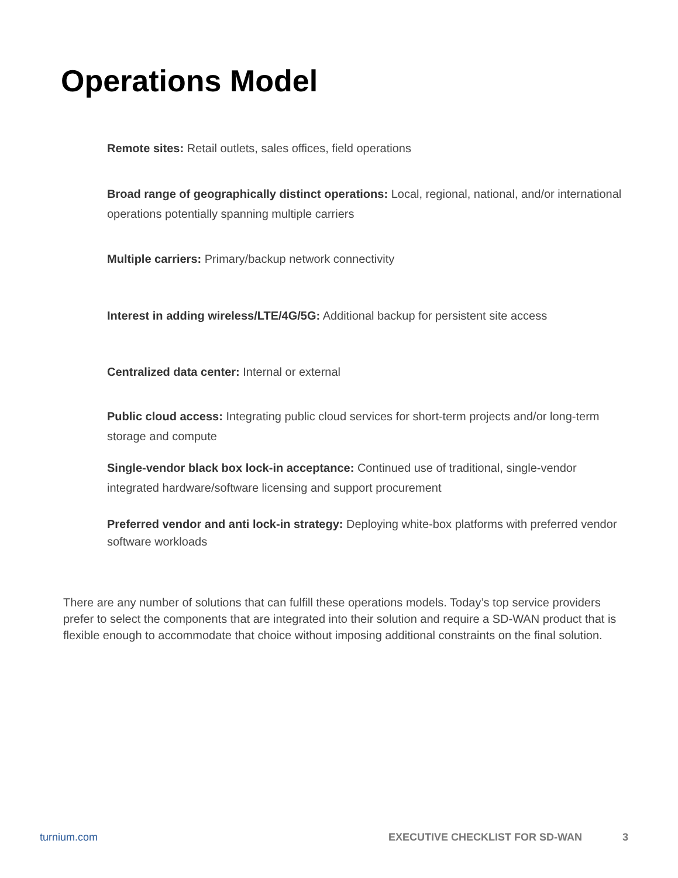Operations Model
Remote sites: Retail outlets, sales offices, field operations
Broad range of geographically distinct operations: Local, regional, national, and/or international operations potentially spanning multiple carriers
Multiple carriers: Primary/backup network connectivity
Interest in adding wireless/LTE/4G/5G: Additional backup for persistent site access
Centralized data center: Internal or external
Public cloud access: Integrating public cloud services for short-term projects and/or long-term storage and compute
Single-vendor black box lock-in acceptance: Continued use of traditional, single-vendor integrated hardware/software licensing and support procurement
Preferred vendor and anti lock-in strategy: Deploying white-box platforms with preferred vendor software workloads
There are any number of solutions that can fulfill these operations models. Today’s top service providers prefer to select the components that are integrated into their solution and require a SD-WAN product that is flexible enough to accommodate that choice without imposing additional constraints on the final solution.
turnium.com EXECUTIVE CHECKLIST FOR SD-WAN 3